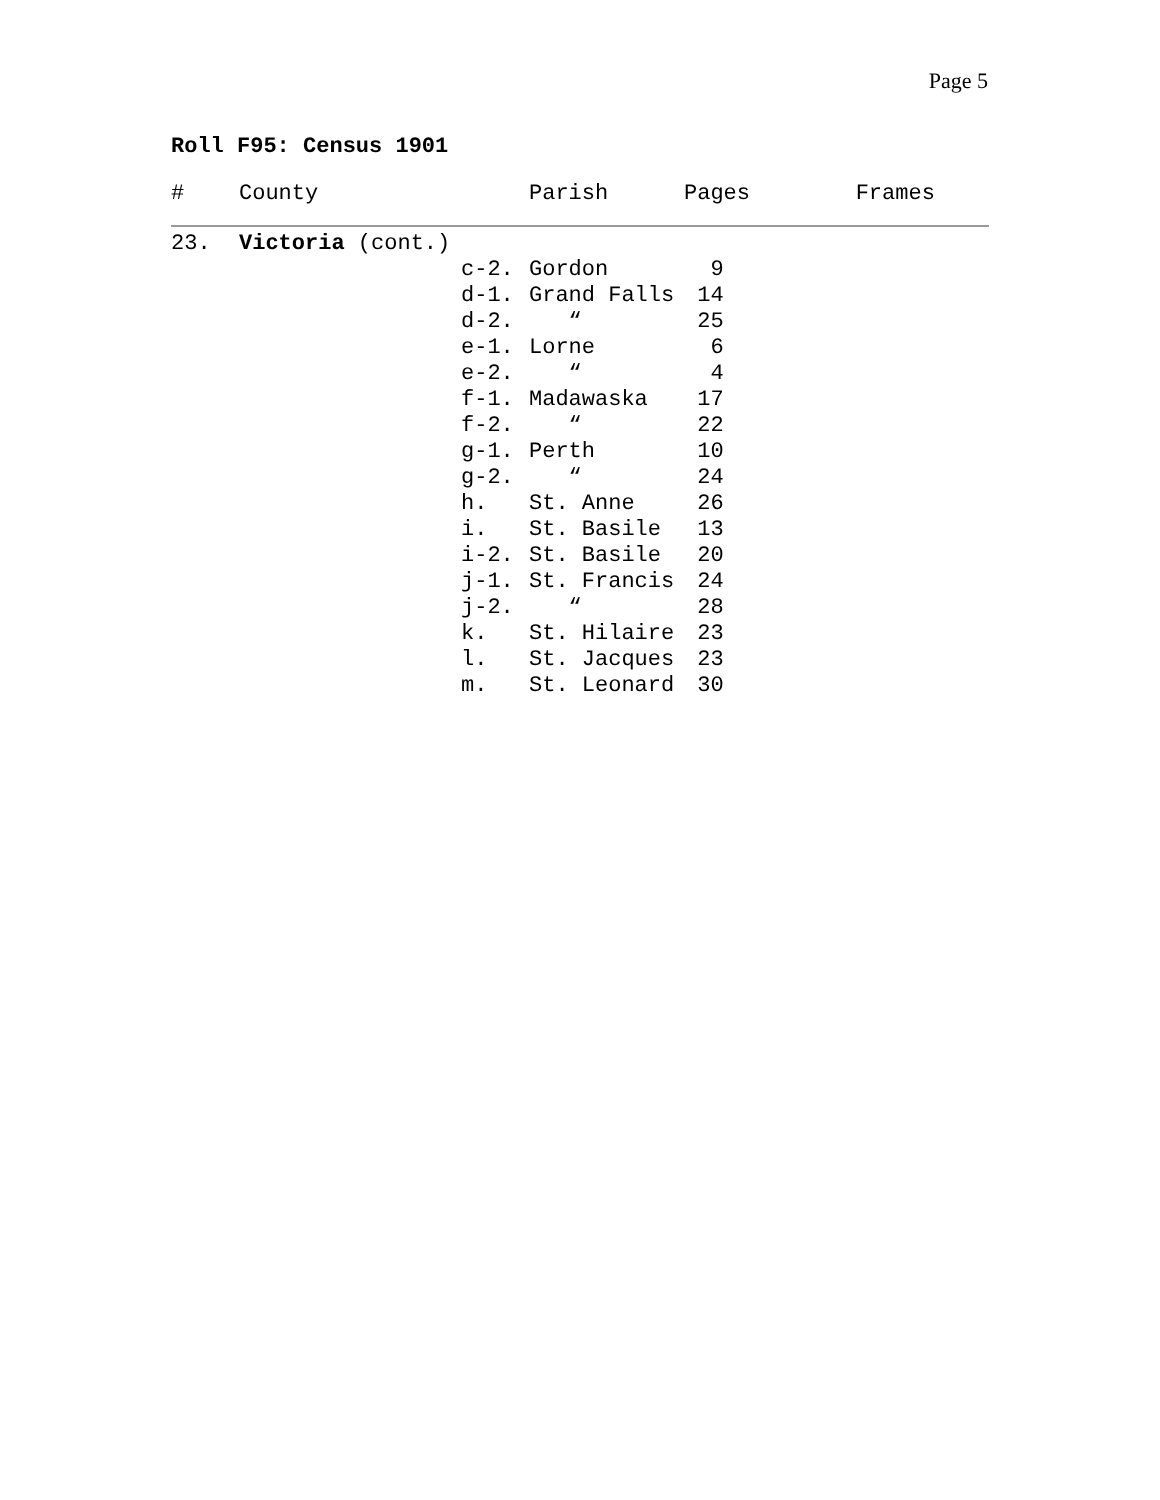Page 5
Roll F95: Census 1901
| # | County | | Parish | Pages Frames |
| --- | --- | --- | --- | --- |
| 23. | Victoria (cont.) | | | |
| | | c-2. | Gordon | 9 |
| | | d-1. | Grand Falls | 14 |
| | | d-2. | “ | 25 |
| | | e-1. | Lorne | 6 |
| | | e-2. | “ | 4 |
| | | f-1. | Madawaska | 17 |
| | | f-2. | “ | 22 |
| | | g-1. | Perth | 10 |
| | | g-2. | “ | 24 |
| | | h. | St. Anne | 26 |
| | | i. | St. Basile | 13 |
| | | i-2. | St. Basile | 20 |
| | | j-1. | St. Francis | 24 |
| | | j-2. | “ | 28 |
| | | k. | St. Hilaire | 23 |
| | | l. | St. Jacques | 23 |
| | | m. | St. Leonard | 30 |